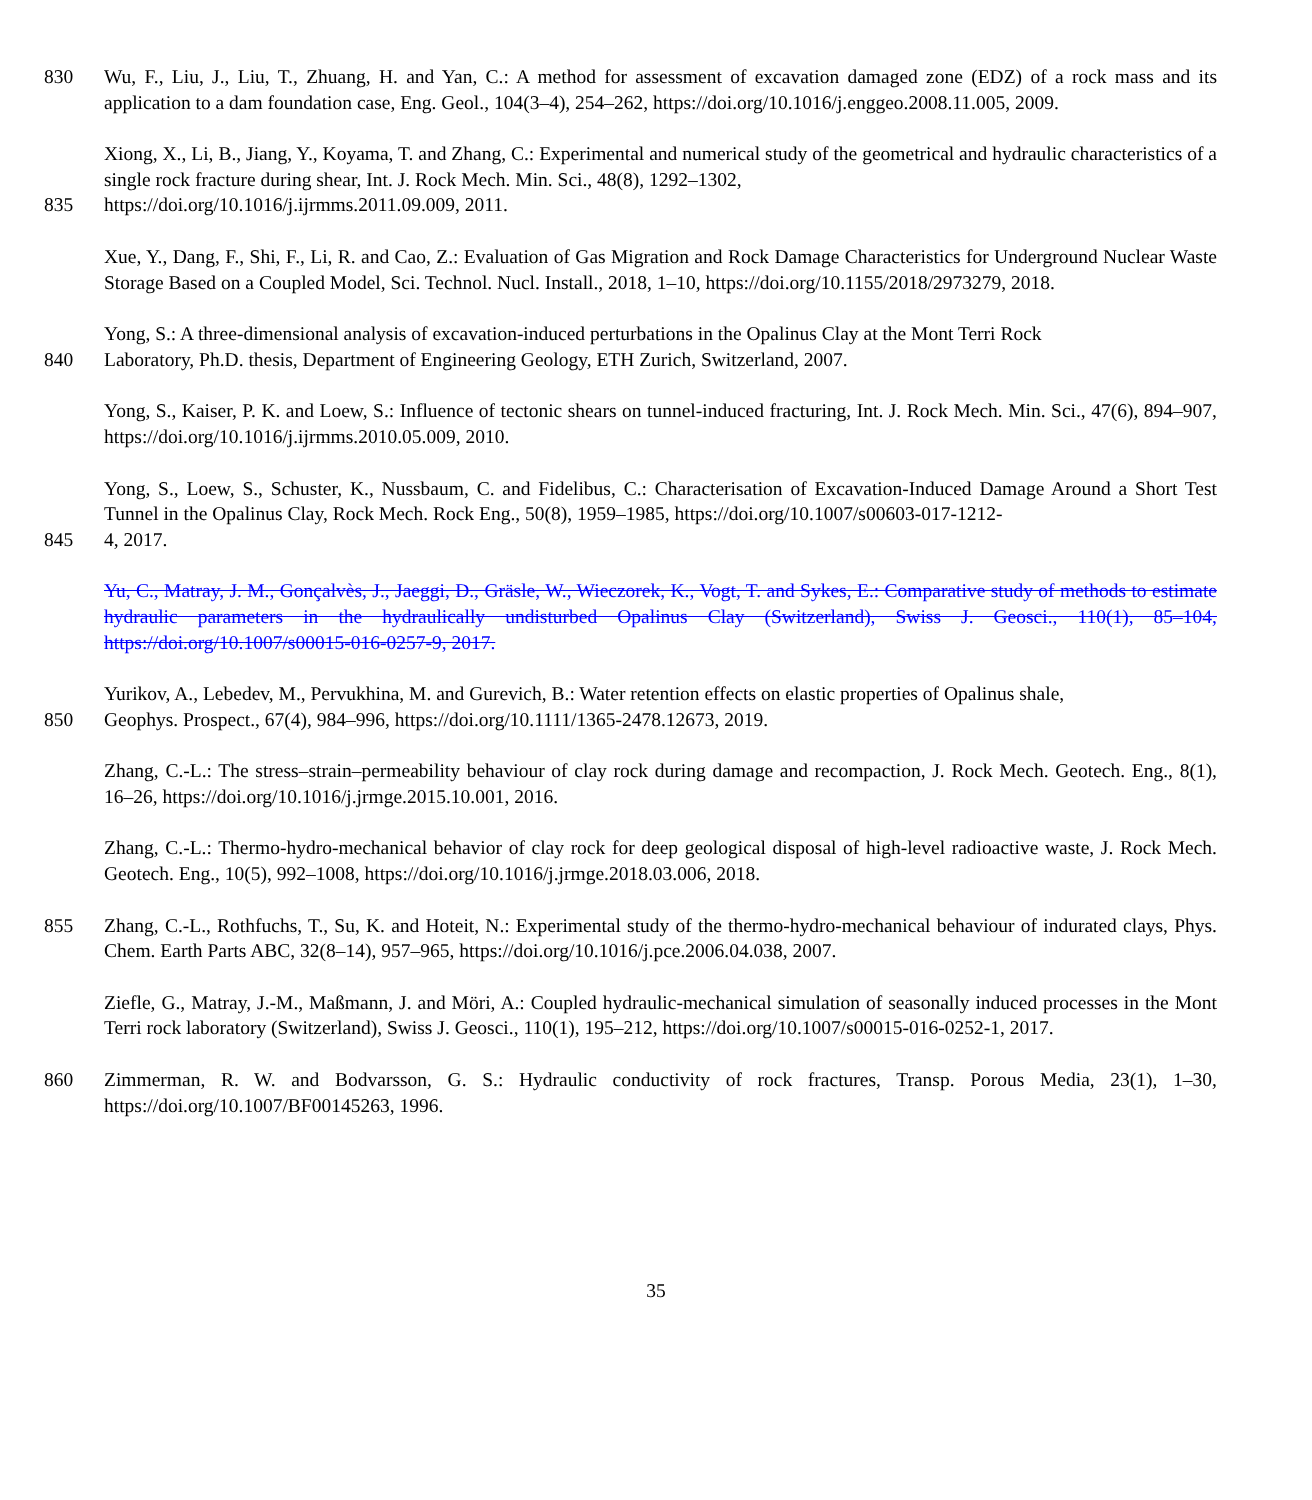830 Wu, F., Liu, J., Liu, T., Zhuang, H. and Yan, C.: A method for assessment of excavation damaged zone (EDZ) of a rock mass and its application to a dam foundation case, Eng. Geol., 104(3–4), 254–262, https://doi.org/10.1016/j.enggeo.2008.11.005, 2009.
Xiong, X., Li, B., Jiang, Y., Koyama, T. and Zhang, C.: Experimental and numerical study of the geometrical and hydraulic characteristics of a single rock fracture during shear, Int. J. Rock Mech. Min. Sci., 48(8), 1292–1302,
835 https://doi.org/10.1016/j.ijrmms.2011.09.009, 2011.
Xue, Y., Dang, F., Shi, F., Li, R. and Cao, Z.: Evaluation of Gas Migration and Rock Damage Characteristics for Underground Nuclear Waste Storage Based on a Coupled Model, Sci. Technol. Nucl. Install., 2018, 1–10, https://doi.org/10.1155/2018/2973279, 2018.
Yong, S.: A three-dimensional analysis of excavation-induced perturbations in the Opalinus Clay at the Mont Terri Rock
840 Laboratory, Ph.D. thesis, Department of Engineering Geology, ETH Zurich, Switzerland, 2007.
Yong, S., Kaiser, P. K. and Loew, S.: Influence of tectonic shears on tunnel-induced fracturing, Int. J. Rock Mech. Min. Sci., 47(6), 894–907, https://doi.org/10.1016/j.ijrmms.2010.05.009, 2010.
Yong, S., Loew, S., Schuster, K., Nussbaum, C. and Fidelibus, C.: Characterisation of Excavation-Induced Damage Around a Short Test Tunnel in the Opalinus Clay, Rock Mech. Rock Eng., 50(8), 1959–1985, https://doi.org/10.1007/s00603-017-1212-
845 4, 2017.
Yu, C., Matray, J. M., Gonçalvès, J., Jaeggi, D., Gräsle, W., Wieczorek, K., Vogt, T. and Sykes, E.: Comparative study of methods to estimate hydraulic parameters in the hydraulically undisturbed Opalinus Clay (Switzerland), Swiss J. Geosci., 110(1), 85–104, https://doi.org/10.1007/s00015-016-0257-9, 2017.
Yurikov, A., Lebedev, M., Pervukhina, M. and Gurevich, B.: Water retention effects on elastic properties of Opalinus shale,
850 Geophys. Prospect., 67(4), 984–996, https://doi.org/10.1111/1365-2478.12673, 2019.
Zhang, C.-L.: The stress–strain–permeability behaviour of clay rock during damage and recompaction, J. Rock Mech. Geotech. Eng., 8(1), 16–26, https://doi.org/10.1016/j.jrmge.2015.10.001, 2016.
Zhang, C.-L.: Thermo-hydro-mechanical behavior of clay rock for deep geological disposal of high-level radioactive waste, J. Rock Mech. Geotech. Eng., 10(5), 992–1008, https://doi.org/10.1016/j.jrmge.2018.03.006, 2018.
855 Zhang, C.-L., Rothfuchs, T., Su, K. and Hoteit, N.: Experimental study of the thermo-hydro-mechanical behaviour of indurated clays, Phys. Chem. Earth Parts ABC, 32(8–14), 957–965, https://doi.org/10.1016/j.pce.2006.04.038, 2007.
Ziefle, G., Matray, J.-M., Maßmann, J. and Möri, A.: Coupled hydraulic-mechanical simulation of seasonally induced processes in the Mont Terri rock laboratory (Switzerland), Swiss J. Geosci., 110(1), 195–212, https://doi.org/10.1007/s00015-016-0252-1, 2017.
860 Zimmerman, R. W. and Bodvarsson, G. S.: Hydraulic conductivity of rock fractures, Transp. Porous Media, 23(1), 1–30, https://doi.org/10.1007/BF00145263, 1996.
35